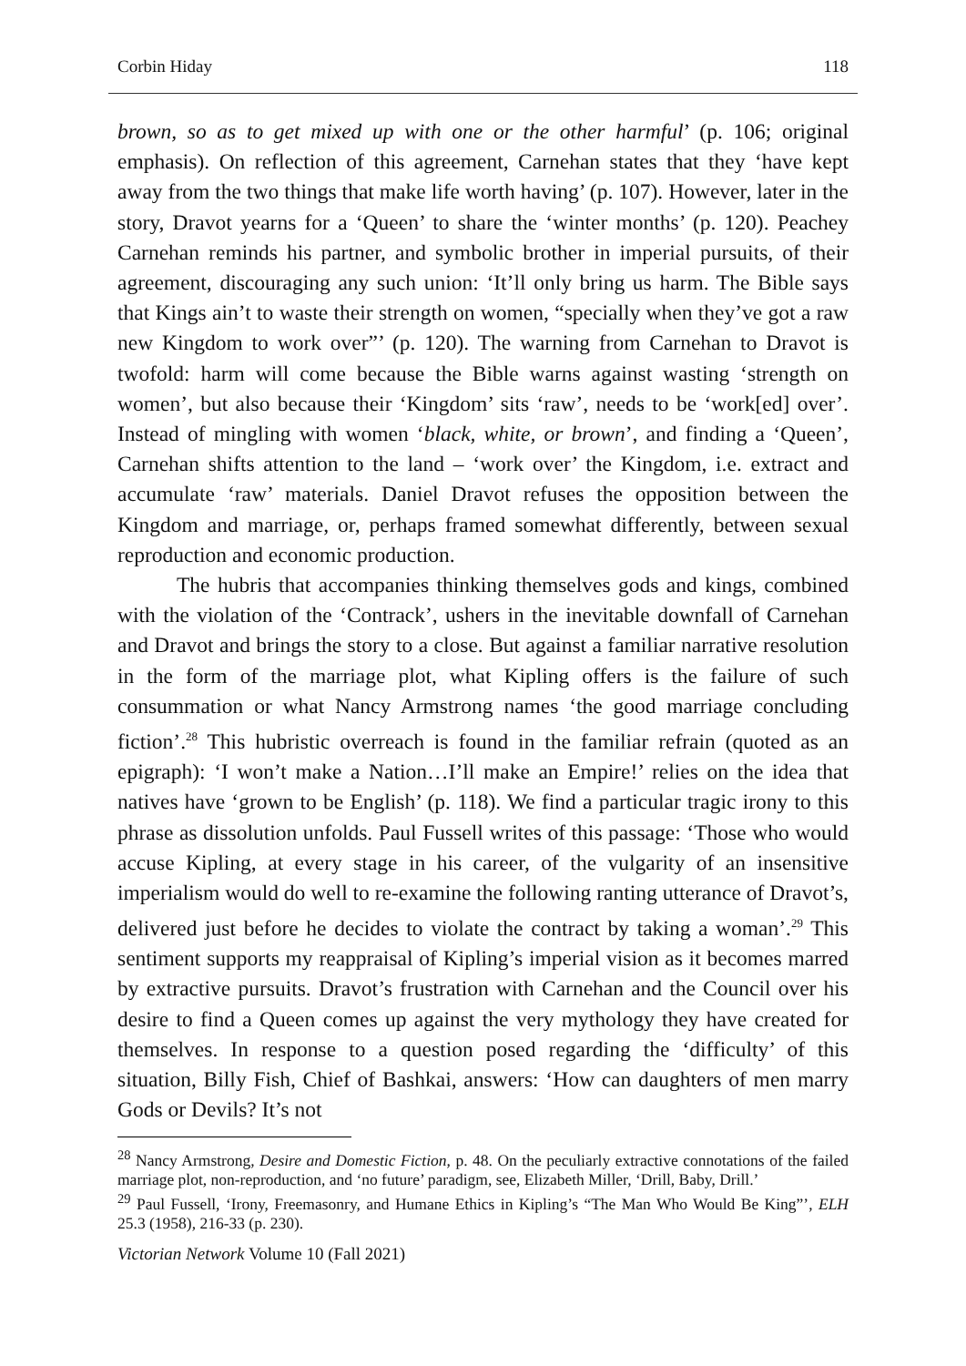Corbin Hiday 118
brown, so as to get mixed up with one or the other harmful’ (p. 106; original emphasis). On reflection of this agreement, Carnehan states that they ‘have kept away from the two things that make life worth having’ (p. 107). However, later in the story, Dravot yearns for a ‘Queen’ to share the ‘winter months’ (p. 120). Peachey Carnehan reminds his partner, and symbolic brother in imperial pursuits, of their agreement, discouraging any such union: ‘It’ll only bring us harm. The Bible says that Kings ain’t to waste their strength on women, “specially when they’ve got a raw new Kingdom to work over”’ (p. 120). The warning from Carnehan to Dravot is twofold: harm will come because the Bible warns against wasting ‘strength on women’, but also because their ‘Kingdom’ sits ‘raw’, needs to be ‘work[ed] over’. Instead of mingling with women ‘black, white, or brown’, and finding a ‘Queen’, Carnehan shifts attention to the land – ‘work over’ the Kingdom, i.e. extract and accumulate ‘raw’ materials. Daniel Dravot refuses the opposition between the Kingdom and marriage, or, perhaps framed somewhat differently, between sexual reproduction and economic production.
The hubris that accompanies thinking themselves gods and kings, combined with the violation of the ‘Contrack’, ushers in the inevitable downfall of Carnehan and Dravot and brings the story to a close. But against a familiar narrative resolution in the form of the marriage plot, what Kipling offers is the failure of such consummation or what Nancy Armstrong names ‘the good marriage concluding fiction’.<sup>28</sup> This hubristic overreach is found in the familiar refrain (quoted as an epigraph): ‘I won’t make a Nation…I’ll make an Empire!’ relies on the idea that natives have ‘grown to be English’ (p. 118). We find a particular tragic irony to this phrase as dissolution unfolds. Paul Fussell writes of this passage: ‘Those who would accuse Kipling, at every stage in his career, of the vulgarity of an insensitive imperialism would do well to re-examine the following ranting utterance of Dravot’s, delivered just before he decides to violate the contract by taking a woman’.<sup>29</sup> This sentiment supports my reappraisal of Kipling’s imperial vision as it becomes marred by extractive pursuits. Dravot’s frustration with Carnehan and the Council over his desire to find a Queen comes up against the very mythology they have created for themselves. In response to a question posed regarding the ‘difficulty’ of this situation, Billy Fish, Chief of Bashkai, answers: ‘How can daughters of men marry Gods or Devils? It’s not
<sup>28</sup> Nancy Armstrong, Desire and Domestic Fiction, p. 48. On the peculiarly extractive connotations of the failed marriage plot, non-reproduction, and ‘no future’ paradigm, see, Elizabeth Miller, ‘Drill, Baby, Drill.’
<sup>29</sup> Paul Fussell, ‘Irony, Freemasonry, and Humane Ethics in Kipling’s “The Man Who Would Be King”’, ELH 25.3 (1958), 216-33 (p. 230).
Victorian Network Volume 10 (Fall 2021)